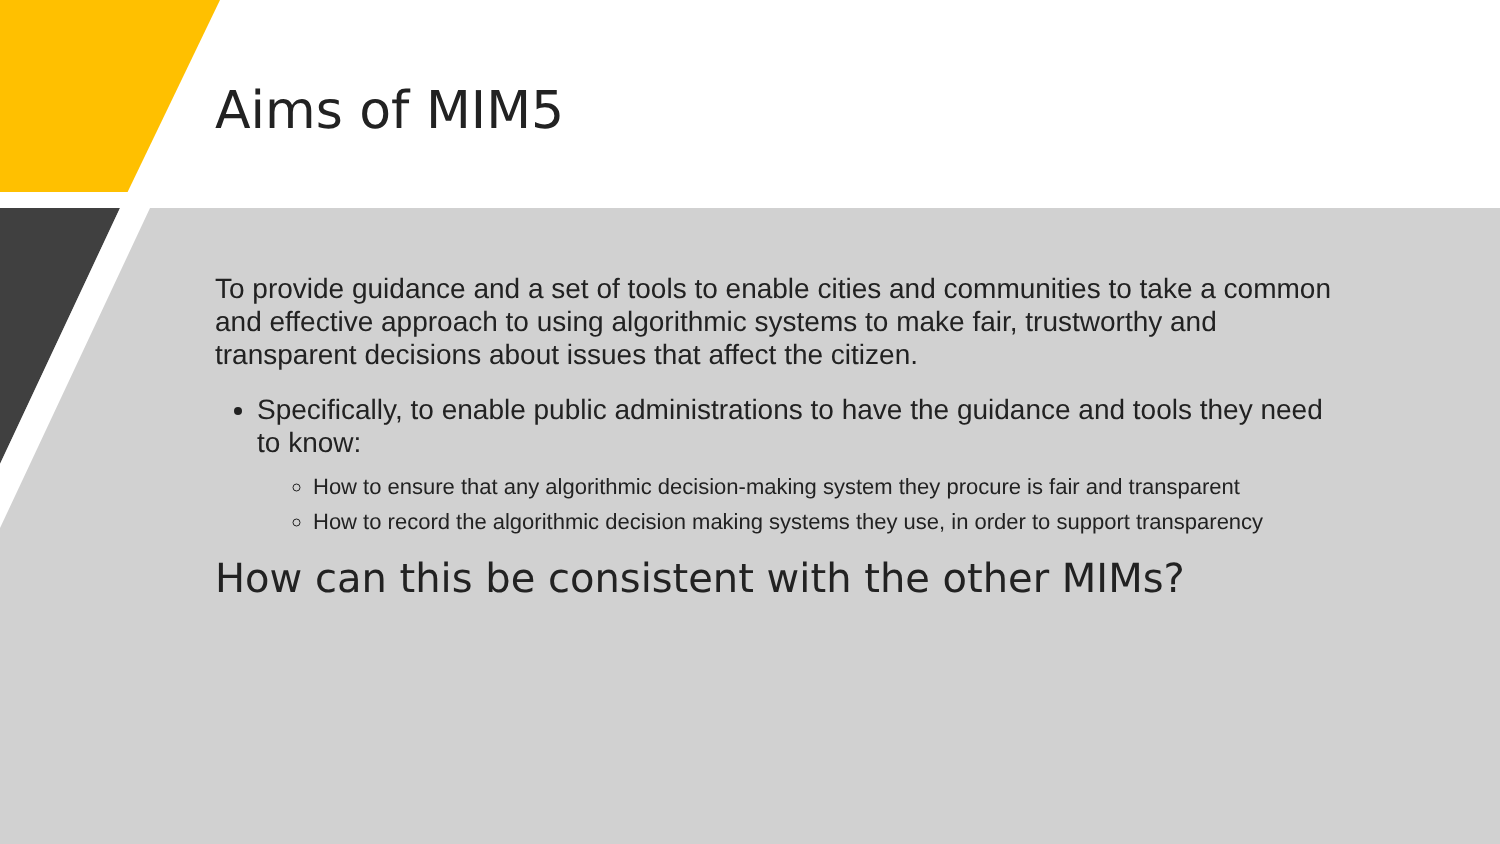Aims of MIM5
To provide guidance and a set of tools to enable cities and communities to take a common and effective approach to using algorithmic systems to make fair, trustworthy and transparent decisions about issues that affect the citizen.
Specifically, to enable public administrations to have the guidance and tools they need to know:
How to ensure that any algorithmic decision-making system they procure is fair and transparent
How to record the algorithmic decision making systems they use, in order to support transparency
How can this be consistent with the other MIMs?